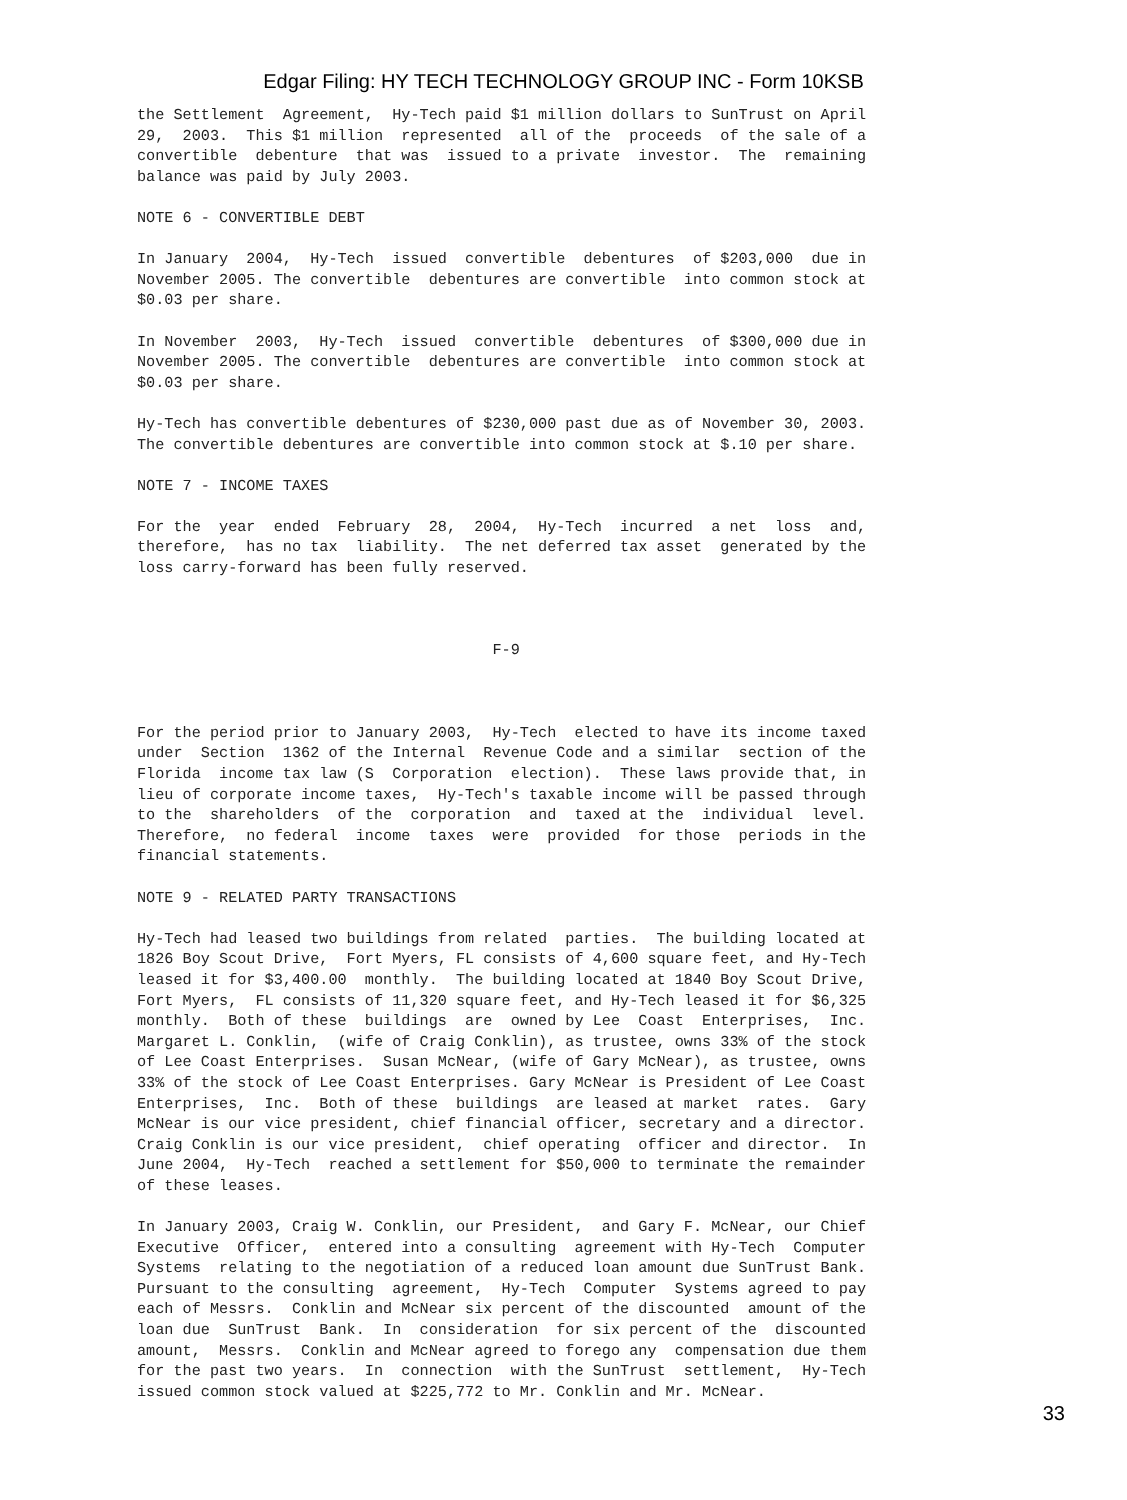Edgar Filing: HY TECH TECHNOLOGY GROUP INC - Form 10KSB
the Settlement  Agreement,  Hy-Tech paid $1 million dollars to SunTrust on April
29,  2003.  This $1 million  represented  all of the  proceeds  of the sale of a
convertible  debenture  that was  issued to a private  investor.  The  remaining
balance was paid by July 2003.

NOTE 6 - CONVERTIBLE DEBT

In January  2004,  Hy-Tech  issued  convertible  debentures  of $203,000  due in
November 2005. The convertible  debentures are convertible  into common stock at
$0.03 per share.

In November  2003,  Hy-Tech  issued  convertible  debentures  of $300,000 due in
November 2005. The convertible  debentures are convertible  into common stock at
$0.03 per share.

Hy-Tech has convertible debentures of $230,000 past due as of November 30, 2003.
The convertible debentures are convertible into common stock at $.10 per share.

NOTE 7 - INCOME TAXES

For the  year  ended  February  28,  2004,  Hy-Tech  incurred  a net  loss  and,
therefore,  has no tax  liability.  The net deferred tax asset  generated by the
loss carry-forward has been fully reserved.



                                       F-9



For the period prior to January 2003,  Hy-Tech  elected to have its income taxed
under  Section  1362 of the Internal  Revenue Code and a similar  section of the
Florida  income tax law (S  Corporation  election).  These laws provide that, in
lieu of corporate income taxes,  Hy-Tech's taxable income will be passed through
to the  shareholders  of the  corporation  and  taxed at the  individual  level.
Therefore,  no federal  income  taxes  were  provided  for those  periods in the
financial statements.

NOTE 9 - RELATED PARTY TRANSACTIONS

Hy-Tech had leased two buildings from related  parties.  The building located at
1826 Boy Scout Drive,  Fort Myers, FL consists of 4,600 square feet, and Hy-Tech
leased it for $3,400.00  monthly.  The building located at 1840 Boy Scout Drive,
Fort Myers,  FL consists of 11,320 square feet, and Hy-Tech leased it for $6,325
monthly.  Both of these  buildings  are  owned by Lee  Coast  Enterprises,  Inc.
Margaret L. Conklin,  (wife of Craig Conklin), as trustee, owns 33% of the stock
of Lee Coast Enterprises.  Susan McNear, (wife of Gary McNear), as trustee, owns
33% of the stock of Lee Coast Enterprises. Gary McNear is President of Lee Coast
Enterprises,  Inc.  Both of these  buildings  are leased at market  rates.  Gary
McNear is our vice president, chief financial officer, secretary and a director.
Craig Conklin is our vice president,  chief operating  officer and director.  In
June 2004,  Hy-Tech  reached a settlement for $50,000 to terminate the remainder
of these leases.

In January 2003, Craig W. Conklin, our President,  and Gary F. McNear, our Chief
Executive  Officer,  entered into a consulting  agreement with Hy-Tech  Computer
Systems  relating to the negotiation of a reduced loan amount due SunTrust Bank.
Pursuant to the consulting  agreement,  Hy-Tech  Computer  Systems agreed to pay
each of Messrs.  Conklin and McNear six percent of the discounted  amount of the
loan due  SunTrust  Bank.  In  consideration  for six percent of the  discounted
amount,  Messrs.  Conklin and McNear agreed to forego any  compensation due them
for the past two years.  In  connection  with the SunTrust  settlement,  Hy-Tech
issued common stock valued at $225,772 to Mr. Conklin and Mr. McNear.
33